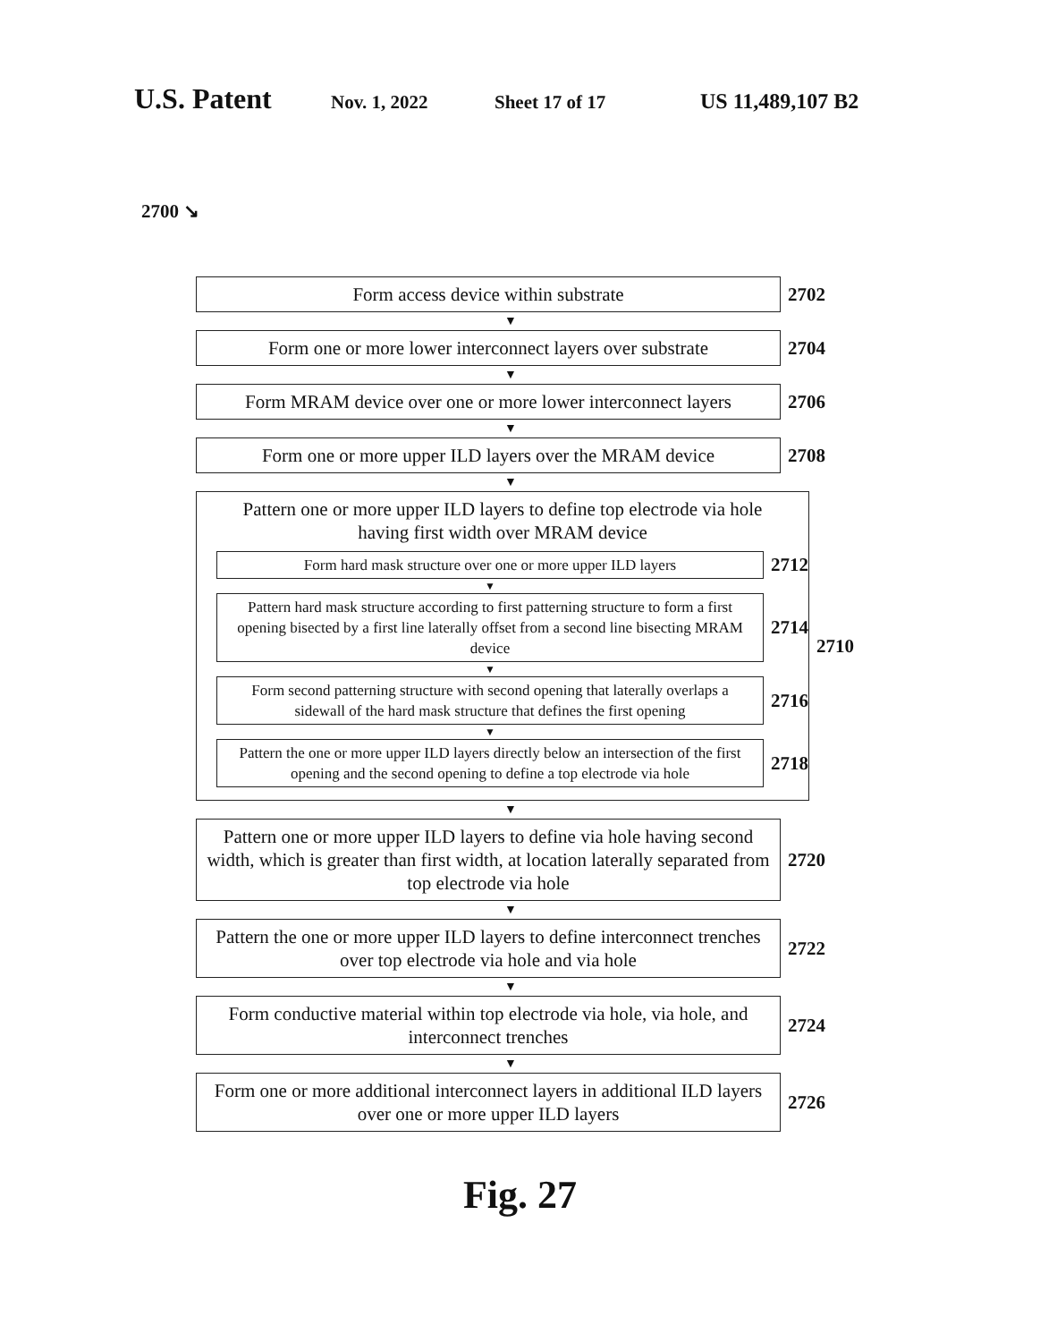U.S. Patent Nov. 1, 2022 Sheet 17 of 17 US 11,489,107 B2
2700 ↘
Form access device within substrate
2702
▼
Form one or more lower interconnect layers over substrate
2704
▼
Form MRAM device over one or more lower interconnect layers
2706
▼
Form one or more upper ILD layers over the MRAM device
2708
▼
Pattern one or more upper ILD layers to define top electrode via hole
having first width over MRAM device
Form hard mask structure over one or more upper ILD layers
2712
▼
Pattern hard mask structure according to first patterning structure to form a first opening bisected by a first line laterally offset from a second line bisecting MRAM device
2714
▼
Form second patterning structure with second opening that laterally overlaps a sidewall of the hard mask structure that defines the first opening
2716
▼
Pattern the one or more upper ILD layers directly below an intersection of the first opening and the second opening to define a top electrode via hole
2718
2710
▼
Pattern one or more upper ILD layers to define via hole having second width, which is greater than first width, at location laterally separated from top electrode via hole
2720
▼
Pattern the one or more upper ILD layers to define interconnect trenches over top electrode via hole and via hole
2722
▼
Form conductive material within top electrode via hole, via hole, and interconnect trenches
2724
▼
Form one or more additional interconnect layers in additional ILD layers over one or more upper ILD layers
2726
Fig. 27